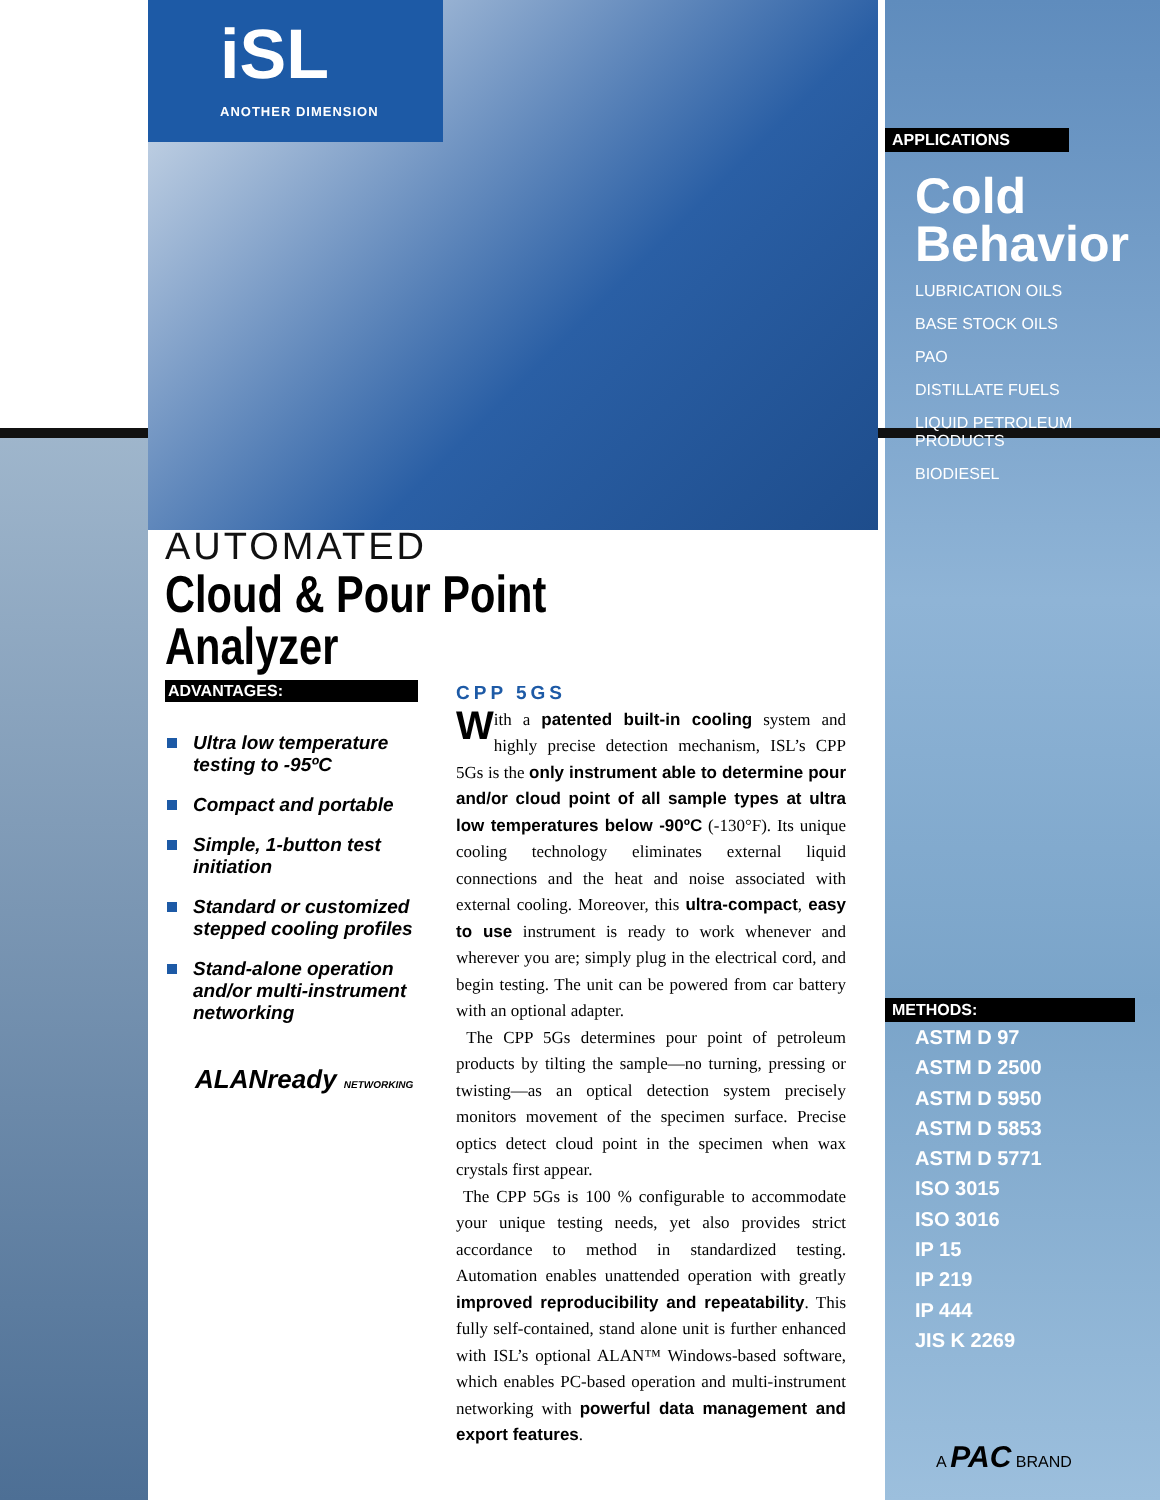iSL
ANOTHER DIMENSION
AUTOMATED
Cloud & Pour Point Analyzer
ADVANTAGES:
Ultra low temperature testing to -95ºC
Compact and portable
Simple, 1-button test initiation
Standard or customized stepped cooling profiles
Stand-alone operation and/or multi-instrument networking
ALANready NETWORKING
CPP 5GS
With a patented built-in cooling system and highly precise detection mechanism, ISL’s CPP 5Gs is the only instrument able to determine pour and/or cloud point of all sample types at ultra low temperatures below -90ºC (-130°F). Its unique cooling technology eliminates external liquid connections and the heat and noise associated with external cooling. Moreover, this ultra-compact, easy to use instrument is ready to work whenever and wherever you are; simply plug in the electrical cord, and begin testing. The unit can be powered from car battery with an optional adapter.
The CPP 5Gs determines pour point of petroleum products by tilting the sample—no turning, pressing or twisting—as an optical detection system precisely monitors movement of the specimen surface. Precise optics detect cloud point in the specimen when wax crystals first appear.
The CPP 5Gs is 100 % configurable to accommodate your unique testing needs, yet also provides strict accordance to method in standardized testing. Automation enables unattended operation with greatly improved reproducibility and repeatability. This fully self-contained, stand alone unit is further enhanced with ISL’s optional ALAN™ Windows-based software, which enables PC-based operation and multi-instrument networking with powerful data management and export features.
APPLICATIONS
Cold Behavior
LUBRICATION OILS
BASE STOCK OILS
PAO
DISTILLATE FUELS
LIQUID PETROLEUM PRODUCTS
BIODIESEL
METHODS:
ASTM D 97
ASTM D 2500
ASTM D 5950
ASTM D 5853
ASTM D 5771
ISO 3015
ISO 3016
IP 15
IP 219
IP 444
JIS K 2269
A PAC BRAND